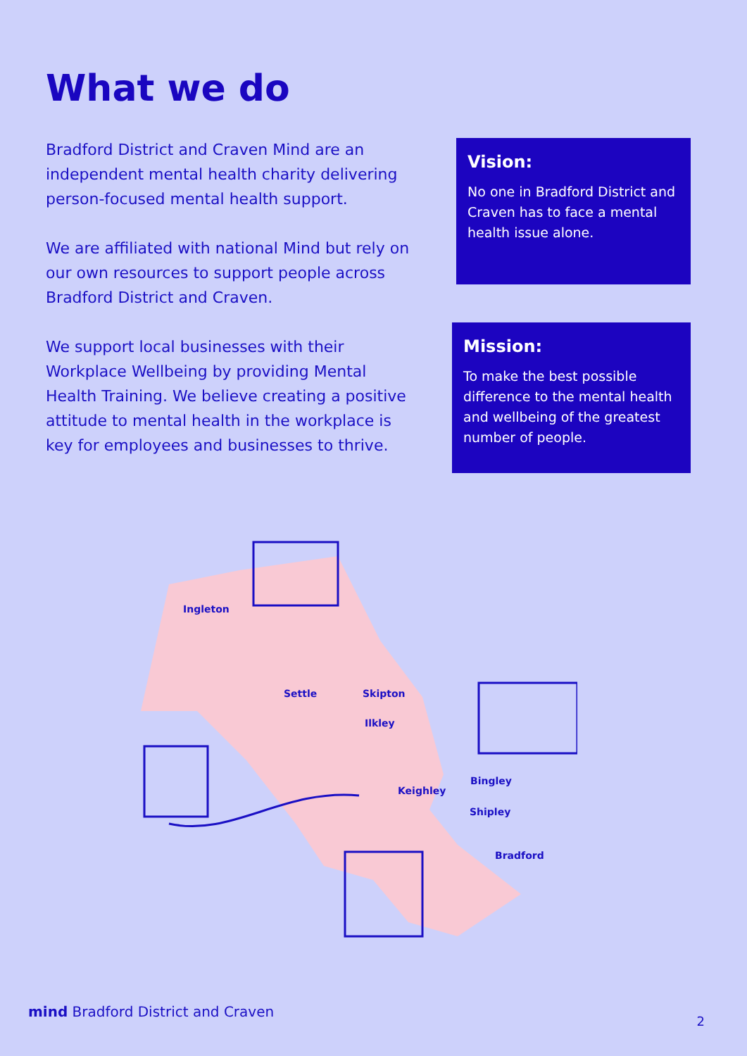What we do
Bradford District and Craven Mind are an independent mental health charity delivering person-focused mental health support.
We are affiliated with national Mind but rely on our own resources to support people across Bradford District and Craven.
We support local businesses with their Workplace Wellbeing by providing Mental Health Training. We believe creating a positive attitude to mental health in the workplace is key for employees and businesses to thrive.
Vision:
No one in Bradford District and Craven has to face a mental health issue alone.
Mission:
To make the best possible difference to the mental health and wellbeing of the greatest number of people.
Ingleton
Settle
Skipton
Ilkley
Keighley
Bingley
Shipley
Bradford
mind Bradford District and Craven
2